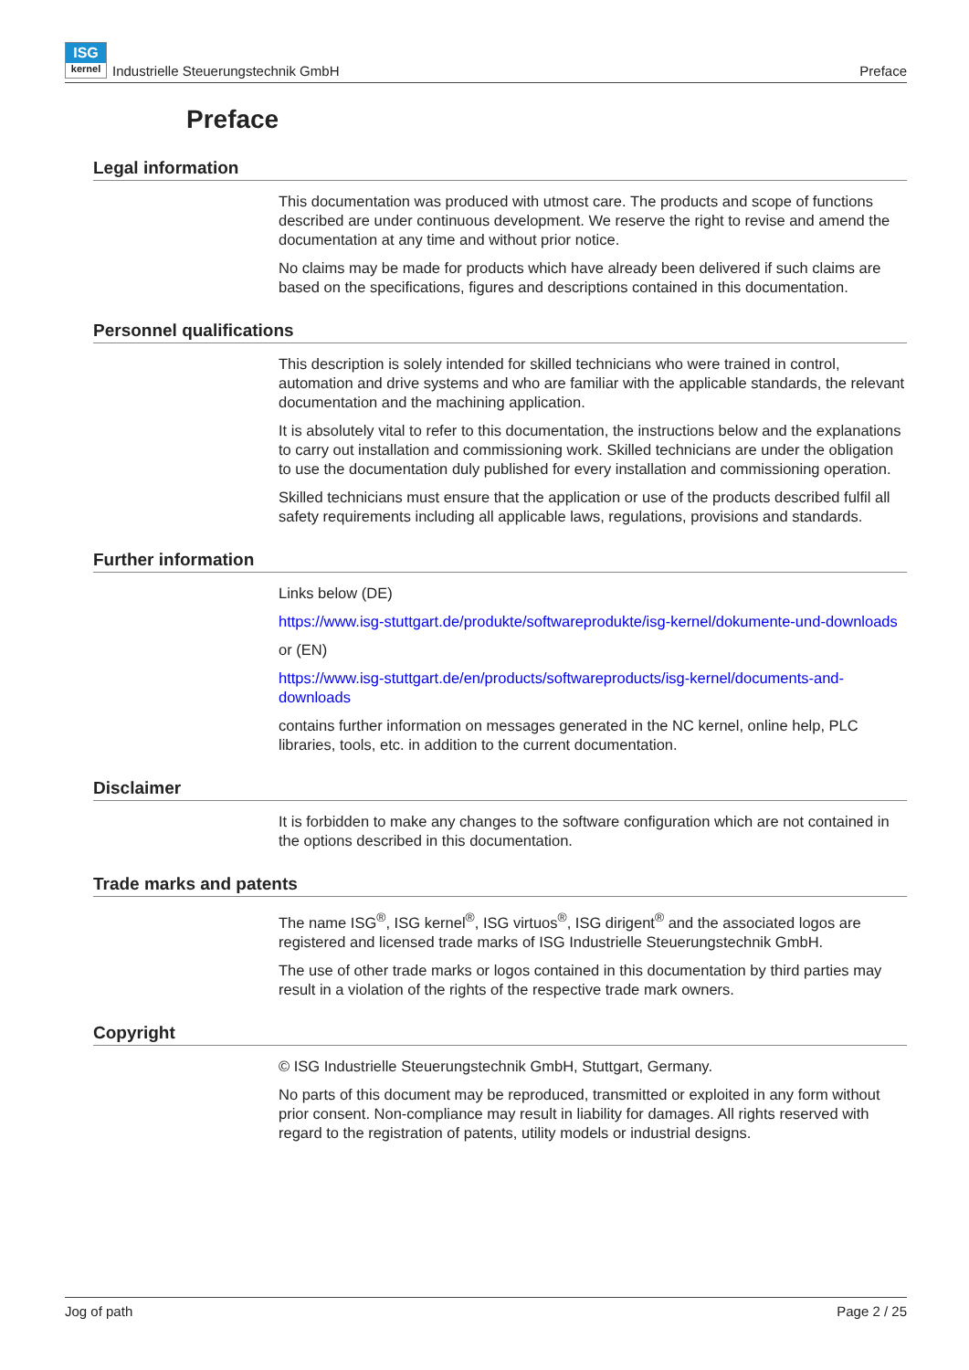ISG
kernel Industrielle Steuerungstechnik GmbH
Preface
Preface
Legal information
This documentation was produced with utmost care. The products and scope of functions described are under continuous development. We reserve the right to revise and amend the documentation at any time and without prior notice.
No claims may be made for products which have already been delivered if such claims are based on the specifications, figures and descriptions contained in this documentation.
Personnel qualifications
This description is solely intended for skilled technicians who were trained in control, automation and drive systems and who are familiar with the applicable standards, the relevant documentation and the machining application.
It is absolutely vital to refer to this documentation, the instructions below and the explanations to carry out installation and commissioning work. Skilled technicians are under the obligation to use the documentation duly published for every installation and commissioning operation.
Skilled technicians must ensure that the application or use of the products described fulfil all safety requirements including all applicable laws, regulations, provisions and standards.
Further information
Links below (DE)
https://www.isg-stuttgart.de/produkte/softwareprodukte/isg-kernel/dokumente-und-downloads
or (EN)
https://www.isg-stuttgart.de/en/products/softwareproducts/isg-kernel/documents-and-downloads
contains further information on messages generated in the NC kernel, online help, PLC libraries, tools, etc. in addition to the current documentation.
Disclaimer
It is forbidden to make any changes to the software configuration which are not contained in the options described in this documentation.
Trade marks and patents
The name ISG<sup>®</sup>, ISG kernel<sup>®</sup>, ISG virtuos<sup>®</sup>, ISG dirigent<sup>®</sup> and the associated logos are registered and licensed trade marks of ISG Industrielle Steuerungstechnik GmbH.
The use of other trade marks or logos contained in this documentation by third parties may result in a violation of the rights of the respective trade mark owners.
Copyright
© ISG Industrielle Steuerungstechnik GmbH, Stuttgart, Germany.
No parts of this document may be reproduced, transmitted or exploited in any form without prior consent. Non-compliance may result in liability for damages. All rights reserved with regard to the registration of patents, utility models or industrial designs.
Jog of path Page 2 / 25